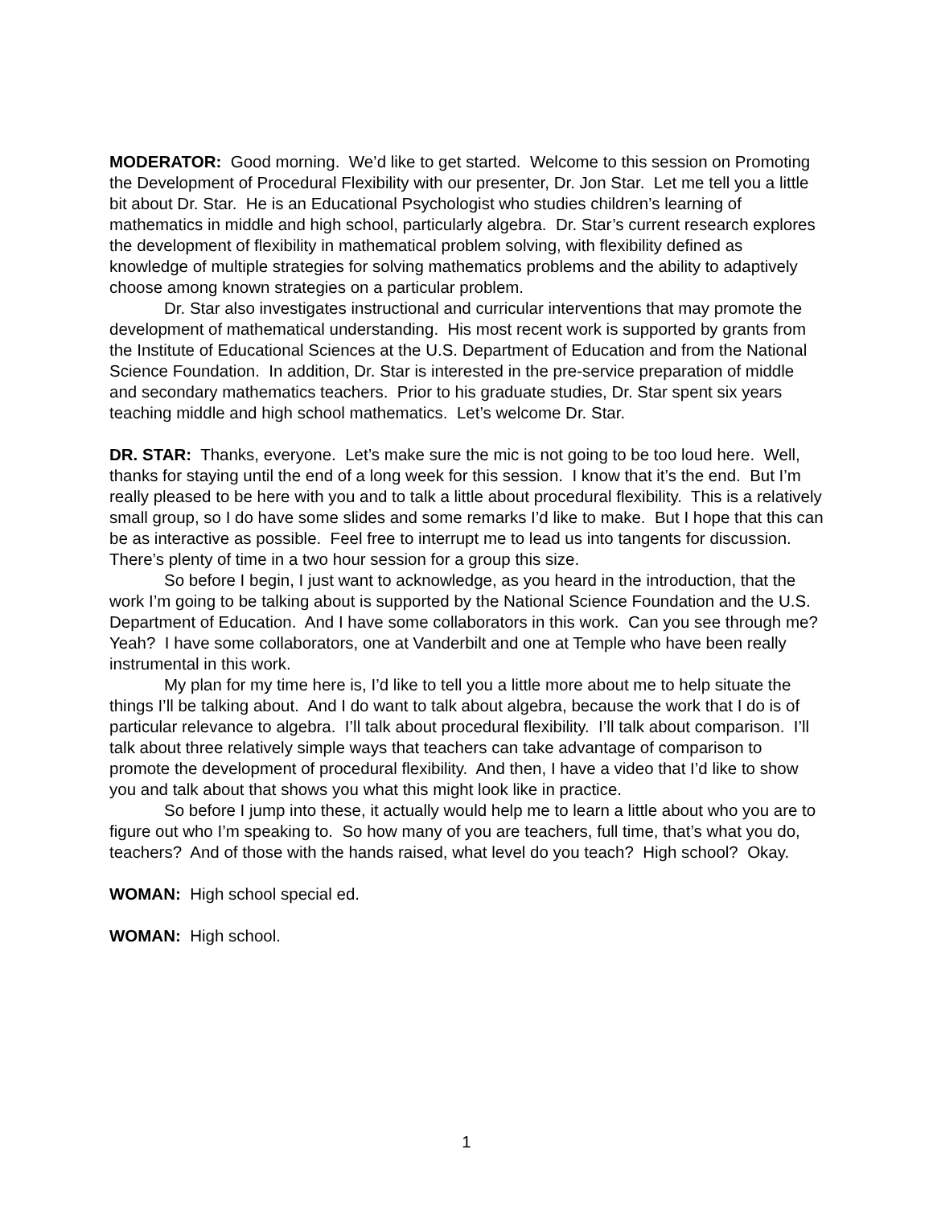MODERATOR: Good morning. We’d like to get started. Welcome to this session on Promoting the Development of Procedural Flexibility with our presenter, Dr. Jon Star. Let me tell you a little bit about Dr. Star. He is an Educational Psychologist who studies children’s learning of mathematics in middle and high school, particularly algebra. Dr. Star’s current research explores the development of flexibility in mathematical problem solving, with flexibility defined as knowledge of multiple strategies for solving mathematics problems and the ability to adaptively choose among known strategies on a particular problem.
Dr. Star also investigates instructional and curricular interventions that may promote the development of mathematical understanding. His most recent work is supported by grants from the Institute of Educational Sciences at the U.S. Department of Education and from the National Science Foundation. In addition, Dr. Star is interested in the pre-service preparation of middle and secondary mathematics teachers. Prior to his graduate studies, Dr. Star spent six years teaching middle and high school mathematics. Let’s welcome Dr. Star.
DR. STAR: Thanks, everyone. Let’s make sure the mic is not going to be too loud here. Well, thanks for staying until the end of a long week for this session. I know that it’s the end. But I’m really pleased to be here with you and to talk a little about procedural flexibility. This is a relatively small group, so I do have some slides and some remarks I’d like to make. But I hope that this can be as interactive as possible. Feel free to interrupt me to lead us into tangents for discussion. There’s plenty of time in a two hour session for a group this size.
So before I begin, I just want to acknowledge, as you heard in the introduction, that the work I’m going to be talking about is supported by the National Science Foundation and the U.S. Department of Education. And I have some collaborators in this work. Can you see through me? Yeah? I have some collaborators, one at Vanderbilt and one at Temple who have been really instrumental in this work.
My plan for my time here is, I’d like to tell you a little more about me to help situate the things I’ll be talking about. And I do want to talk about algebra, because the work that I do is of particular relevance to algebra. I’ll talk about procedural flexibility. I’ll talk about comparison. I’ll talk about three relatively simple ways that teachers can take advantage of comparison to promote the development of procedural flexibility. And then, I have a video that I’d like to show you and talk about that shows you what this might look like in practice.
So before I jump into these, it actually would help me to learn a little about who you are to figure out who I’m speaking to. So how many of you are teachers, full time, that’s what you do, teachers? And of those with the hands raised, what level do you teach? High school? Okay.
WOMAN: High school special ed.
WOMAN: High school.
1